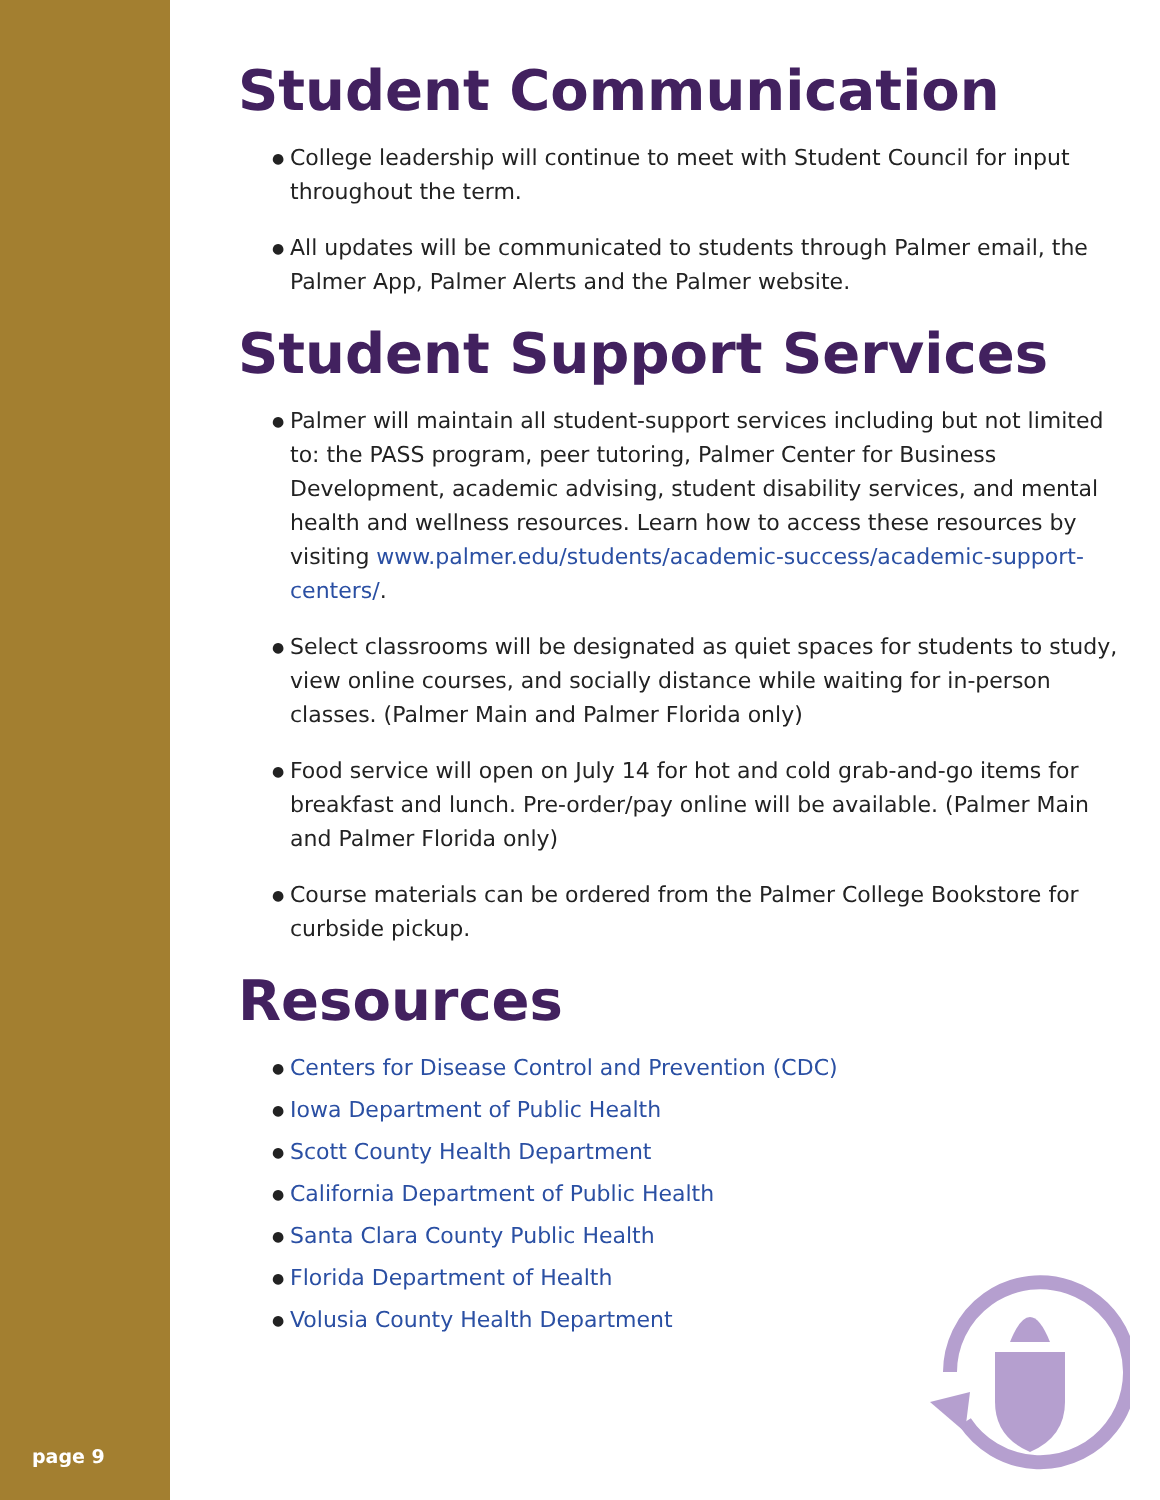Student Communication
● College leadership will continue to meet with Student Council for input throughout the term.
● All updates will be communicated to students through Palmer email, the Palmer App, Palmer Alerts and the Palmer website.
Student Support Services
● Palmer will maintain all student-support services including but not limited to: the PASS program, peer tutoring, Palmer Center for Business Development, academic advising, student disability services, and mental health and wellness resources. Learn how to access these resources by visiting www.palmer.edu/students/academic-success/academic-support-centers/.
● Select classrooms will be designated as quiet spaces for students to study, view online courses, and socially distance while waiting for in-person classes. (Palmer Main and Palmer Florida only)
● Food service will open on July 14 for hot and cold grab-and-go items for breakfast and lunch. Pre-order/pay online will be available. (Palmer Main and Palmer Florida only)
● Course materials can be ordered from the Palmer College Bookstore for curbside pickup.
Resources
● Centers for Disease Control and Prevention (CDC)
● Iowa Department of Public Health
● Scott County Health Department
● California Department of Public Health
● Santa Clara County Public Health
● Florida Department of Health
● Volusia County Health Department
page 9